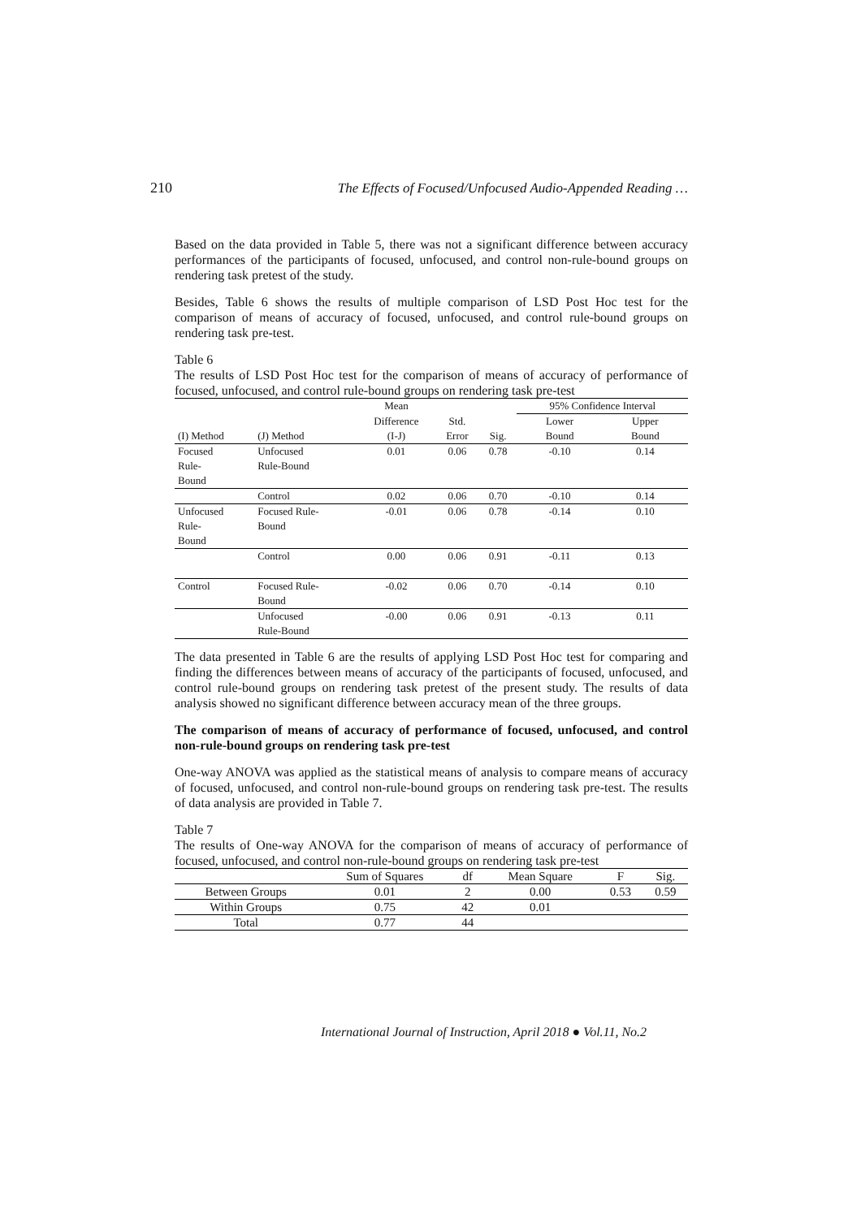210 The Effects of Focused/Unfocused Audio-Appended Reading …
Based on the data provided in Table 5, there was not a significant difference between accuracy performances of the participants of focused, unfocused, and control non-rule-bound groups on rendering task pretest of the study.
Besides, Table 6 shows the results of multiple comparison of LSD Post Hoc test for the comparison of means of accuracy of focused, unfocused, and control rule-bound groups on rendering task pre-test.
Table 6
The results of LSD Post Hoc test for the comparison of means of accuracy of performance of focused, unfocused, and control rule-bound groups on rendering task pre-test
| | | Mean | | | 95% Confidence Interval | |
| --- | --- | --- | --- | --- | --- | --- |
| | | Difference | Std. | | Lower | Upper |
| (I) Method | (J) Method | (I-J) | Error | Sig. | Bound | Bound |
| Focused Rule- Bound | Unfocused Rule-Bound | 0.01 | 0.06 | 0.78 | -0.10 | 0.14 |
| | Control | 0.02 | 0.06 | 0.70 | -0.10 | 0.14 |
| Unfocused Rule- Bound | Focused Rule- Bound | -0.01 | 0.06 | 0.78 | -0.14 | 0.10 |
| | Control | 0.00 | 0.06 | 0.91 | -0.11 | 0.13 |
| Control | Focused Rule- Bound | -0.02 | 0.06 | 0.70 | -0.14 | 0.10 |
| | Unfocused Rule-Bound | -0.00 | 0.06 | 0.91 | -0.13 | 0.11 |
The data presented in Table 6 are the results of applying LSD Post Hoc test for comparing and finding the differences between means of accuracy of the participants of focused, unfocused, and control rule-bound groups on rendering task pretest of the present study. The results of data analysis showed no significant difference between accuracy mean of the three groups.
The comparison of means of accuracy of performance of focused, unfocused, and control non-rule-bound groups on rendering task pre-test
One-way ANOVA was applied as the statistical means of analysis to compare means of accuracy of focused, unfocused, and control non-rule-bound groups on rendering task pre-test. The results of data analysis are provided in Table 7.
Table 7
The results of One-way ANOVA for the comparison of means of accuracy of performance of focused, unfocused, and control non-rule-bound groups on rendering task pre-test
| | Sum of Squares | df | Mean Square | F | Sig. |
| --- | --- | --- | --- | --- | --- |
| Between Groups | 0.01 | 2 | 0.00 | 0.53 | 0.59 |
| Within Groups | 0.75 | 42 | 0.01 | | |
| Total | 0.77 | 44 | | | |
International Journal of Instruction, April 2018 ● Vol.11, No.2